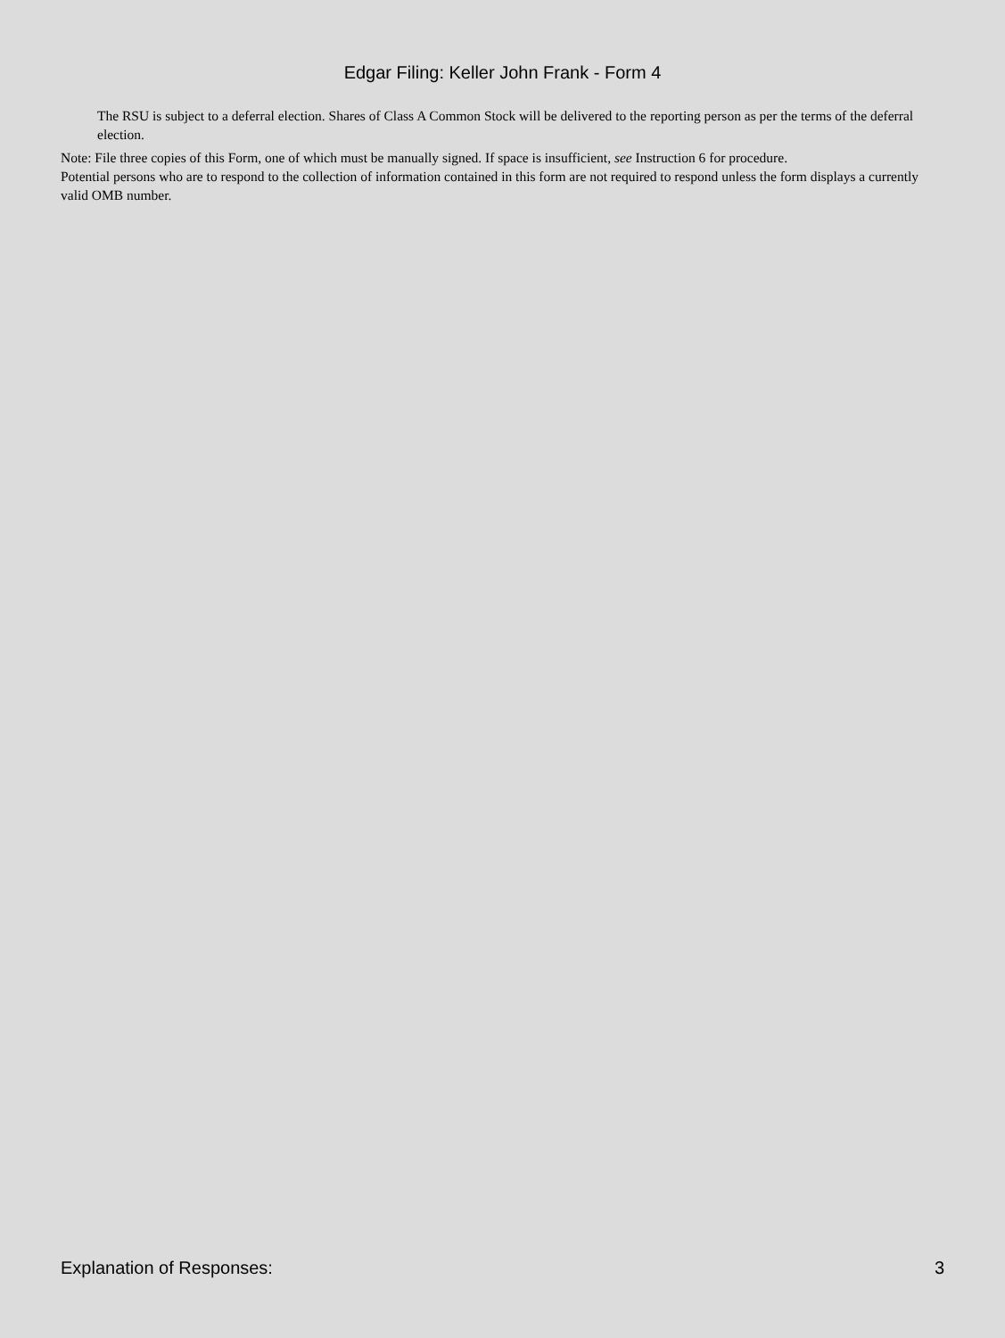Edgar Filing: Keller John Frank - Form 4
The RSU is subject to a deferral election. Shares of Class A Common Stock will be delivered to the reporting person as per the terms of the deferral election.
Note: File three copies of this Form, one of which must be manually signed. If space is insufficient, see Instruction 6 for procedure.
Potential persons who are to respond to the collection of information contained in this form are not required to respond unless the form displays a currently valid OMB number.
Explanation of Responses: 3